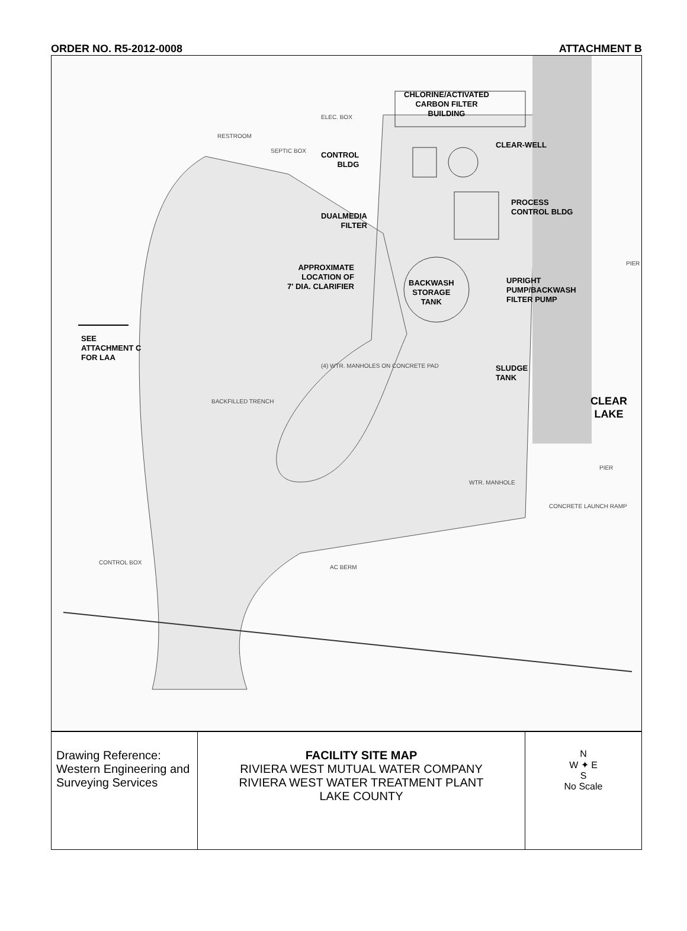ORDER NO. R5-2012-0008 ATTACHMENT B
CHLORINE/ACTIVATED
CARBON FILTER
BUILDING
ELEC. BOX
CLEAR-WELL
CONTROL
BLDG
RESTROOM
SEPTIC BOX
PROCESS
CONTROL BLDG
DUALMEDIA
FILTER
PIER
APPROXIMATE
LOCATION OF
7' DIA. CLARIFIER
BACKWASH
STORAGE
TANK
UPRIGHT
PUMP/BACKWASH
FILTER PUMP
SEE
ATTACHMENT C
FOR LAA
(4) WTR. MANHOLES ON CONCRETE PAD
SLUDGE
TANK
CLEAR
LAKE
BACKFILLED TRENCH
PIER
WTR. MANHOLE
CONCRETE LAUNCH RAMP
CONTROL BOX
AC BERM
| Drawing Reference: Western Engineering and Surveying Services | FACILITY SITE MAP RIVIERA WEST MUTUAL WATER COMPANY RIVIERA WEST WATER TREATMENT PLANT LAKE COUNTY | N W ✦ E S No Scale |